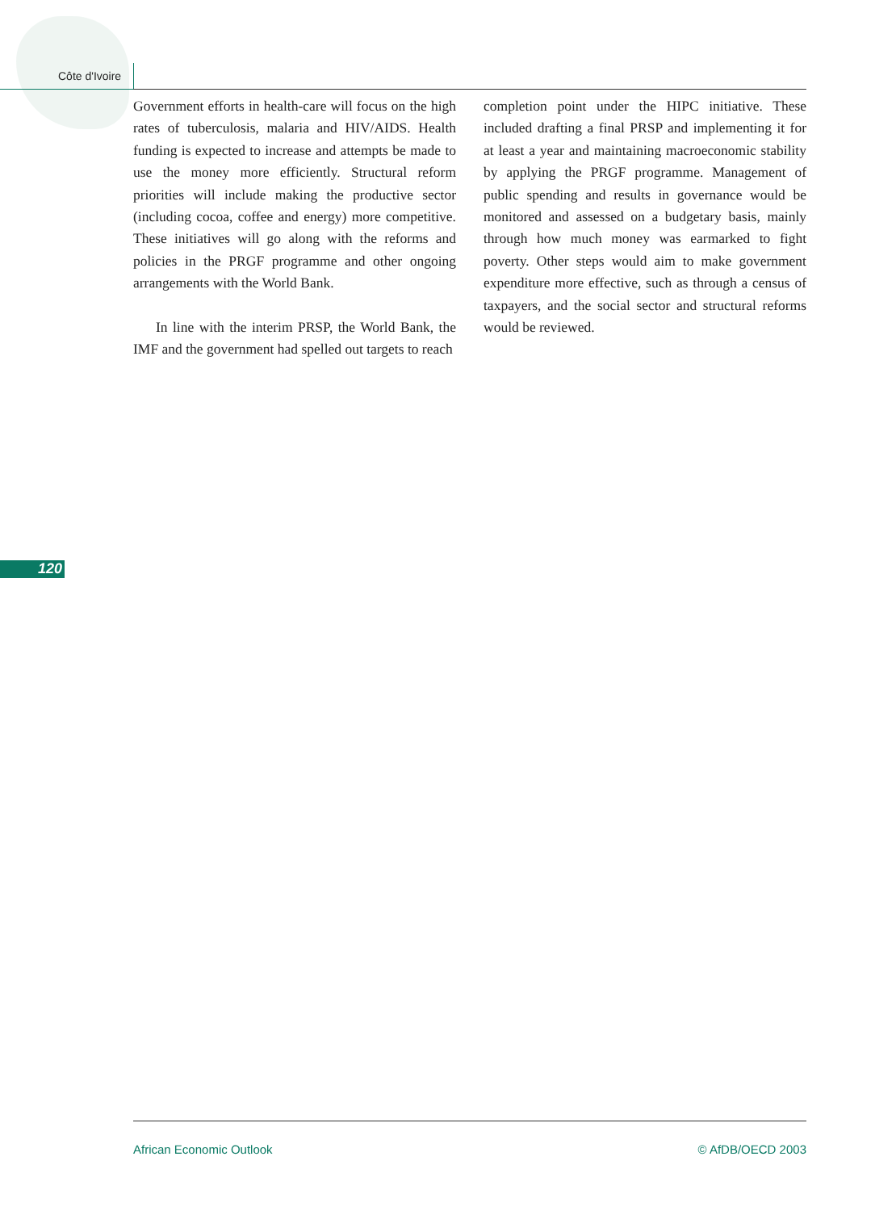Côte d'Ivoire
Government efforts in health-care will focus on the high rates of tuberculosis, malaria and HIV/AIDS. Health funding is expected to increase and attempts be made to use the money more efficiently. Structural reform priorities will include making the productive sector (including cocoa, coffee and energy) more competitive. These initiatives will go along with the reforms and policies in the PRGF programme and other ongoing arrangements with the World Bank.
In line with the interim PRSP, the World Bank, the IMF and the government had spelled out targets to reach
completion point under the HIPC initiative. These included drafting a final PRSP and implementing it for at least a year and maintaining macroeconomic stability by applying the PRGF programme. Management of public spending and results in governance would be monitored and assessed on a budgetary basis, mainly through how much money was earmarked to fight poverty. Other steps would aim to make government expenditure more effective, such as through a census of taxpayers, and the social sector and structural reforms would be reviewed.
120
African Economic Outlook © AfDB/OECD 2003